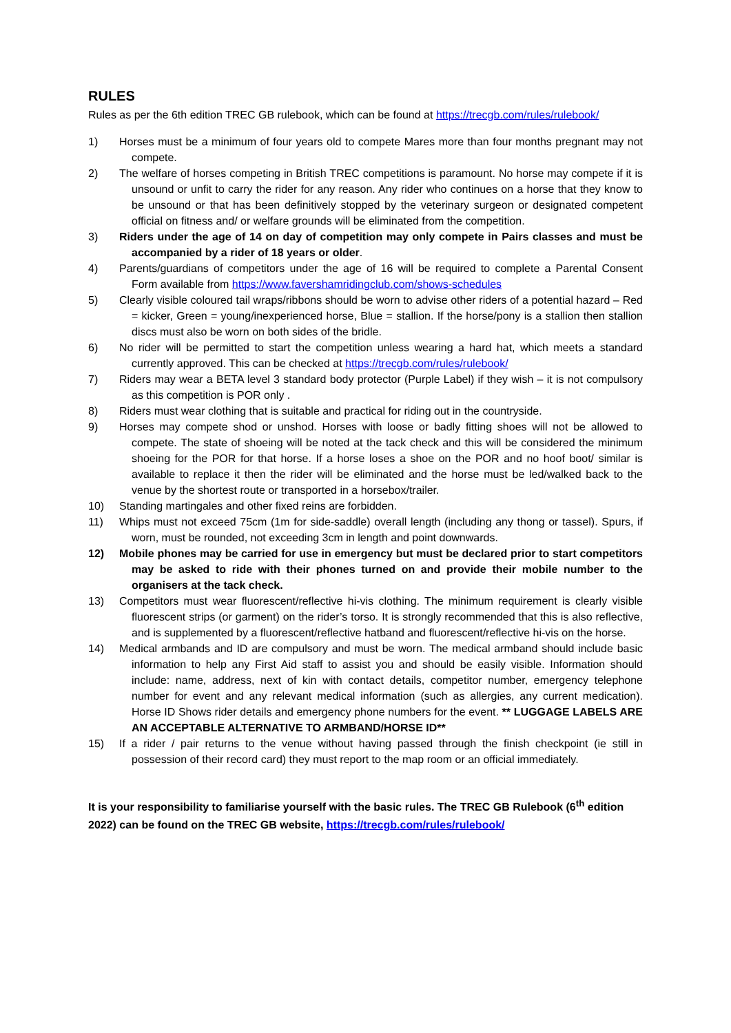RULES
Rules as per the 6th edition TREC GB rulebook, which can be found at https://trecgb.com/rules/rulebook/
1) Horses must be a minimum of four years old to compete Mares more than four months pregnant may not compete.
2) The welfare of horses competing in British TREC competitions is paramount. No horse may compete if it is unsound or unfit to carry the rider for any reason. Any rider who continues on a horse that they know to be unsound or that has been definitively stopped by the veterinary surgeon or designated competent official on fitness and/ or welfare grounds will be eliminated from the competition.
3) Riders under the age of 14 on day of competition may only compete in Pairs classes and must be accompanied by a rider of 18 years or older.
4) Parents/guardians of competitors under the age of 16 will be required to complete a Parental Consent Form available from https://www.favershamridingclub.com/shows-schedules
5) Clearly visible coloured tail wraps/ribbons should be worn to advise other riders of a potential hazard – Red = kicker, Green = young/inexperienced horse, Blue = stallion. If the horse/pony is a stallion then stallion discs must also be worn on both sides of the bridle.
6) No rider will be permitted to start the competition unless wearing a hard hat, which meets a standard currently approved. This can be checked at https://trecgb.com/rules/rulebook/
7) Riders may wear a BETA level 3 standard body protector (Purple Label) if they wish – it is not compulsory as this competition is POR only .
8) Riders must wear clothing that is suitable and practical for riding out in the countryside.
9) Horses may compete shod or unshod. Horses with loose or badly fitting shoes will not be allowed to compete. The state of shoeing will be noted at the tack check and this will be considered the minimum shoeing for the POR for that horse. If a horse loses a shoe on the POR and no hoof boot/ similar is available to replace it then the rider will be eliminated and the horse must be led/walked back to the venue by the shortest route or transported in a horsebox/trailer.
10) Standing martingales and other fixed reins are forbidden.
11) Whips must not exceed 75cm (1m for side-saddle) overall length (including any thong or tassel). Spurs, if worn, must be rounded, not exceeding 3cm in length and point downwards.
12) Mobile phones may be carried for use in emergency but must be declared prior to start competitors may be asked to ride with their phones turned on and provide their mobile number to the organisers at the tack check.
13) Competitors must wear fluorescent/reflective hi-vis clothing. The minimum requirement is clearly visible fluorescent strips (or garment) on the rider’s torso. It is strongly recommended that this is also reflective, and is supplemented by a fluorescent/reflective hatband and fluorescent/reflective hi-vis on the horse.
14) Medical armbands and ID are compulsory and must be worn. The medical armband should include basic information to help any First Aid staff to assist you and should be easily visible. Information should include: name, address, next of kin with contact details, competitor number, emergency telephone number for event and any relevant medical information (such as allergies, any current medication). Horse ID Shows rider details and emergency phone numbers for the event. ** LUGGAGE LABELS ARE AN ACCEPTABLE ALTERNATIVE TO ARMBAND/HORSE ID**
15) If a rider / pair returns to the venue without having passed through the finish checkpoint (ie still in possession of their record card) they must report to the map room or an official immediately.
It is your responsibility to familiarise yourself with the basic rules. The TREC GB Rulebook (6<sup>th</sup> edition 2022) can be found on the TREC GB website, https://trecgb.com/rules/rulebook/